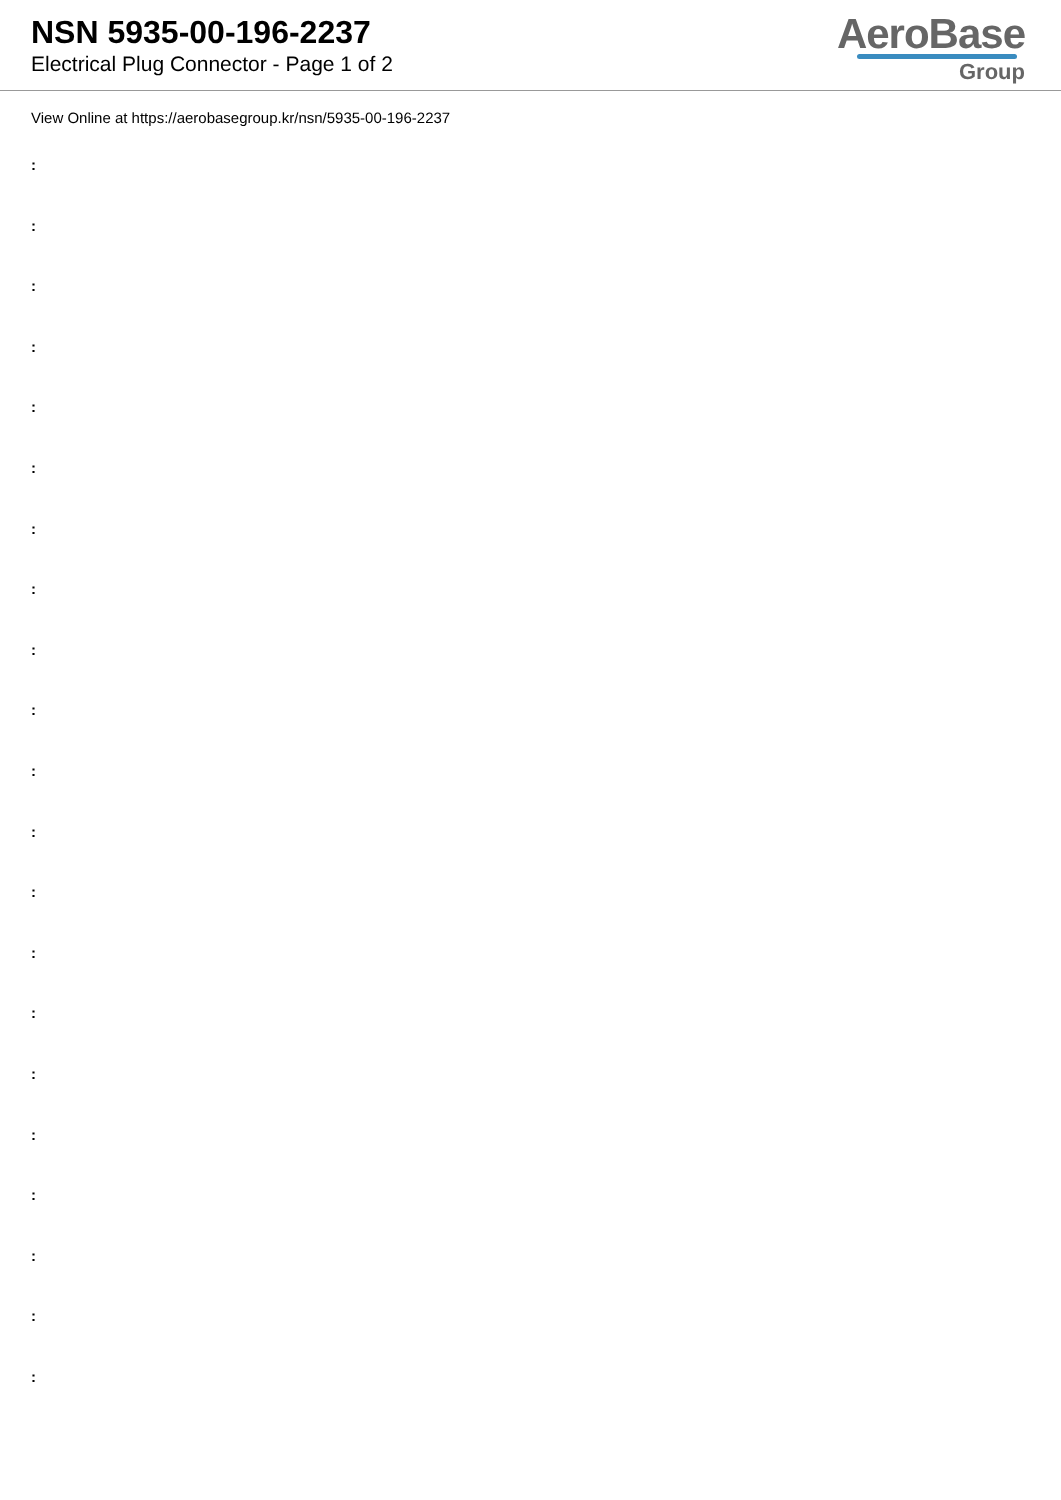NSN 5935-00-196-2237
Electrical Plug Connector - Page 1 of 2
AeroBase
Group
View Online at https://aerobasegroup.kr/nsn/5935-00-196-2237
:
:
:
:
:
:
:
:
:
:
:
:
:
:
:
:
:
:
:
:
: